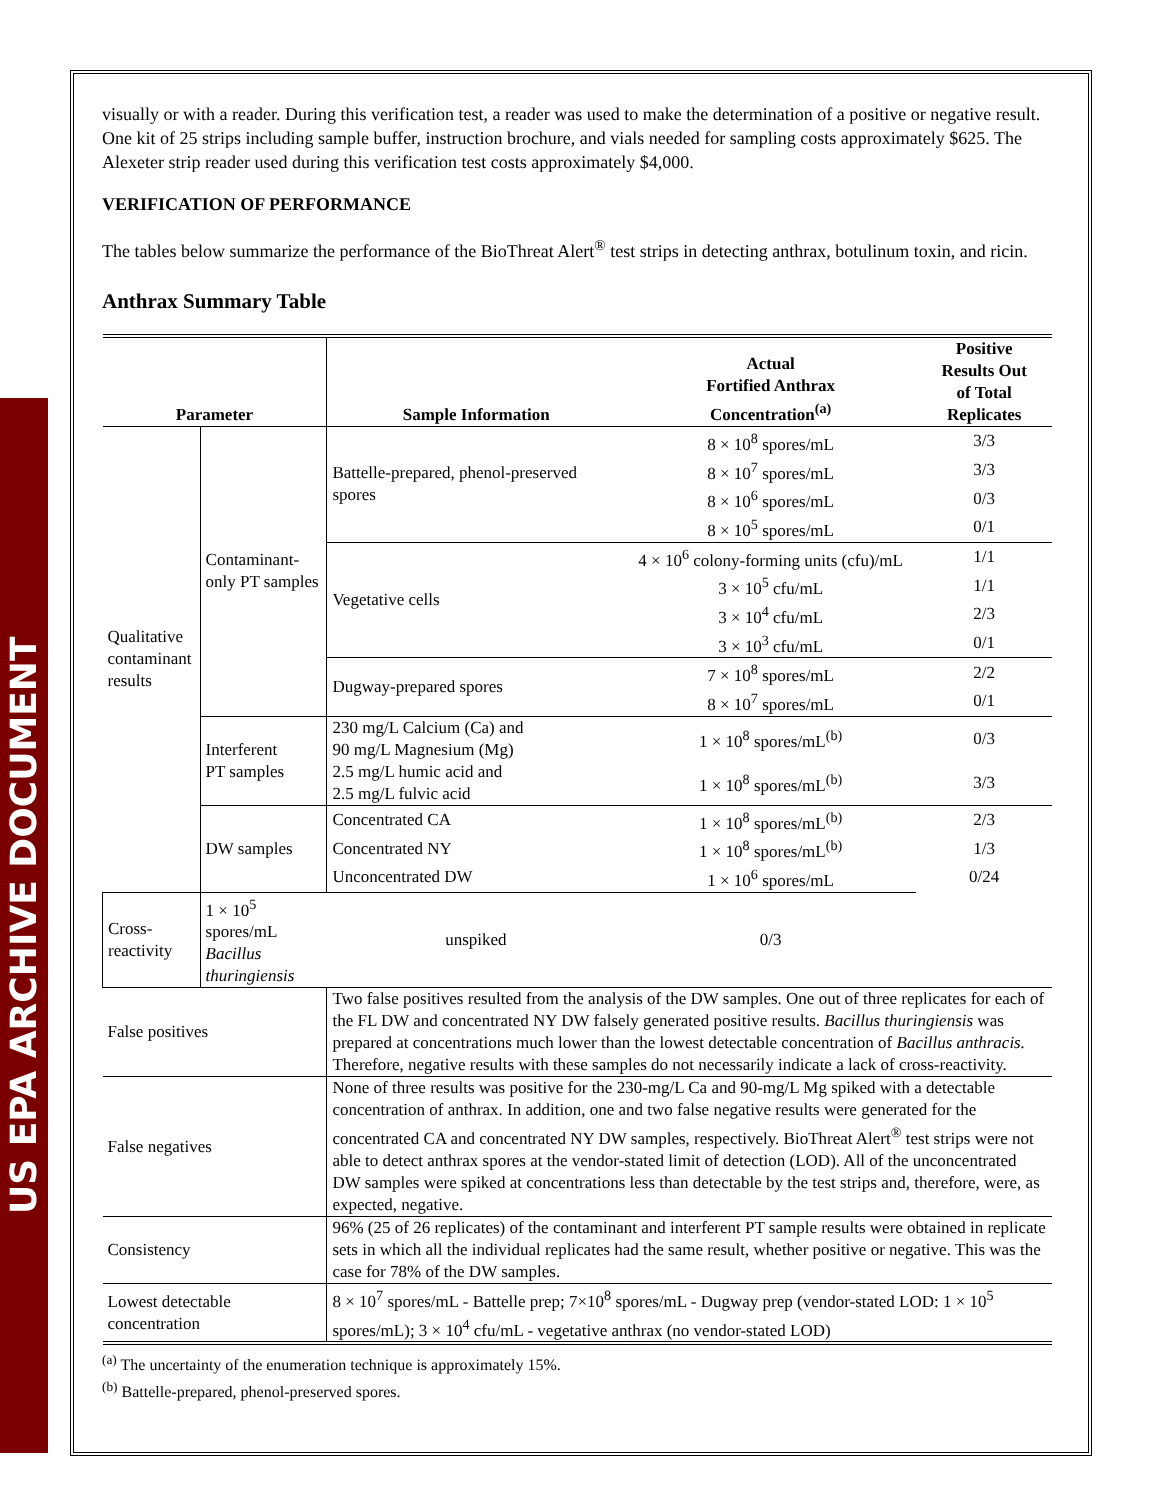US EPA ARCHIVE DOCUMENT
visually or with a reader. During this verification test, a reader was used to make the determination of a positive or negative result. One kit of 25 strips including sample buffer, instruction brochure, and vials needed for sampling costs approximately $625. The Alexeter strip reader used during this verification test costs approximately $4,000.
VERIFICATION OF PERFORMANCE
The tables below summarize the performance of the BioThreat Alert<sup>®</sup> test strips in detecting anthrax, botulinum toxin, and ricin.
Anthrax Summary Table
| Parameter | | Sample Information | Actual Fortified Anthrax Concentration<sup>(a)</sup> | Positive Results Out of Total Replicates |
| --- | --- | --- | --- | --- |
| Qualitative contaminant results | Contaminant- only PT samples | Battelle-prepared, phenol-preserved spores | 8 × 10<sup>8</sup> spores/mL | 3/3 |
| | | | 8 × 10<sup>7</sup> spores/mL | 3/3 |
| | | | 8 × 10<sup>6</sup> spores/mL | 0/3 |
| | | | 8 × 10<sup>5</sup> spores/mL | 0/1 |
| | | Vegetative cells | 4 × 10<sup>6</sup> colony-forming units (cfu)/mL | 1/1 |
| | | | 3 × 10<sup>5</sup> cfu/mL | 1/1 |
| | | | 3 × 10<sup>4</sup> cfu/mL | 2/3 |
| | | | 3 × 10<sup>3</sup> cfu/mL | 0/1 |
| | | Dugway-prepared spores | 7 × 10<sup>8</sup> spores/mL | 2/2 |
| | | | 8 × 10<sup>7</sup> spores/mL | 0/1 |
| | Interferent PT samples | 230 mg/L Calcium (Ca) and 90 mg/L Magnesium (Mg) | 1 × 10<sup>8</sup> spores/mL<sup>(b)</sup> | 0/3 |
| | | 2.5 mg/L humic acid and 2.5 mg/L fulvic acid | 1 × 10<sup>8</sup> spores/mL<sup>(b)</sup> | 3/3 |
| | DW samples | Concentrated CA | 1 × 10<sup>8</sup> spores/mL<sup>(b)</sup> | 2/3 |
| | | Concentrated NY | 1 × 10<sup>8</sup> spores/mL<sup>(b)</sup> | 1/3 |
| | | Unconcentrated DW | 1 × 10<sup>6</sup> spores/mL | 0/24 |
| Cross-reactivity | 1 × 10<sup>5</sup> spores/mL Bacillus thuringiensis | unspiked | 0/3 | |
| False positives | | Two false positives resulted from the analysis of the DW samples. One out of three replicates for each of the FL DW and concentrated NY DW falsely generated positive results. Bacillus thuringiensis was prepared at concentrations much lower than the lowest detectable concentration of Bacillus anthracis. Therefore, negative results with these samples do not necessarily indicate a lack of cross-reactivity. | | |
| False negatives | | None of three results was positive for the 230-mg/L Ca and 90-mg/L Mg spiked with a detectable concentration of anthrax. In addition, one and two false negative results were generated for the concentrated CA and concentrated NY DW samples, respectively. BioThreat Alert<sup>®</sup> test strips were not able to detect anthrax spores at the vendor-stated limit of detection (LOD). All of the unconcentrated DW samples were spiked at concentrations less than detectable by the test strips and, therefore, were, as expected, negative. | | |
| Consistency | | 96% (25 of 26 replicates) of the contaminant and interferent PT sample results were obtained in replicate sets in which all the individual replicates had the same result, whether positive or negative. This was the case for 78% of the DW samples. | | |
| Lowest detectable concentration | | 8 × 10<sup>7</sup> spores/mL - Battelle prep; 7×10<sup>8</sup> spores/mL - Dugway prep (vendor-stated LOD: 1 × 10<sup>5</sup> spores/mL); 3 × 10<sup>4</sup> cfu/mL - vegetative anthrax (no vendor-stated LOD) | | |
<sup>(a)</sup> The uncertainty of the enumeration technique is approximately 15%.
<sup>(b)</sup> Battelle-prepared, phenol-preserved spores.